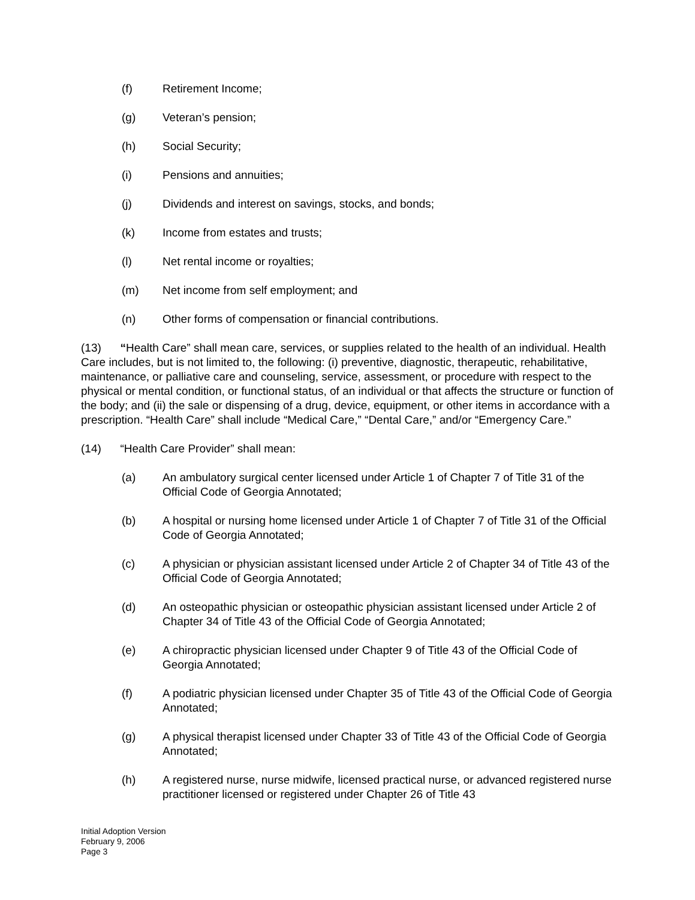(f) Retirement Income;
(g) Veteran’s pension;
(h) Social Security;
(i) Pensions and annuities;
(j) Dividends and interest on savings, stocks, and bonds;
(k) Income from estates and trusts;
(l) Net rental income or royalties;
(m) Net income from self employment; and
(n) Other forms of compensation or financial contributions.
(13) “Health Care” shall mean care, services, or supplies related to the health of an individual. Health Care includes, but is not limited to, the following: (i) preventive, diagnostic, therapeutic, rehabilitative, maintenance, or palliative care and counseling, service, assessment, or procedure with respect to the physical or mental condition, or functional status, of an individual or that affects the structure or function of the body; and (ii) the sale or dispensing of a drug, device, equipment, or other items in accordance with a prescription. “Health Care” shall include “Medical Care,” “Dental Care,” and/or “Emergency Care.”
(14) “Health Care Provider” shall mean:
(a) An ambulatory surgical center licensed under Article 1 of Chapter 7 of Title 31 of the Official Code of Georgia Annotated;
(b) A hospital or nursing home licensed under Article 1 of Chapter 7 of Title 31 of the Official Code of Georgia Annotated;
(c) A physician or physician assistant licensed under Article 2 of Chapter 34 of Title 43 of the Official Code of Georgia Annotated;
(d) An osteopathic physician or osteopathic physician assistant licensed under Article 2 of Chapter 34 of Title 43 of the Official Code of Georgia Annotated;
(e) A chiropractic physician licensed under Chapter 9 of Title 43 of the Official Code of Georgia Annotated;
(f) A podiatric physician licensed under Chapter 35 of Title 43 of the Official Code of Georgia Annotated;
(g) A physical therapist licensed under Chapter 33 of Title 43 of the Official Code of Georgia Annotated;
(h) A registered nurse, nurse midwife, licensed practical nurse, or advanced registered nurse practitioner licensed or registered under Chapter 26 of Title 43
Initial Adoption Version
February 9, 2006
Page 3